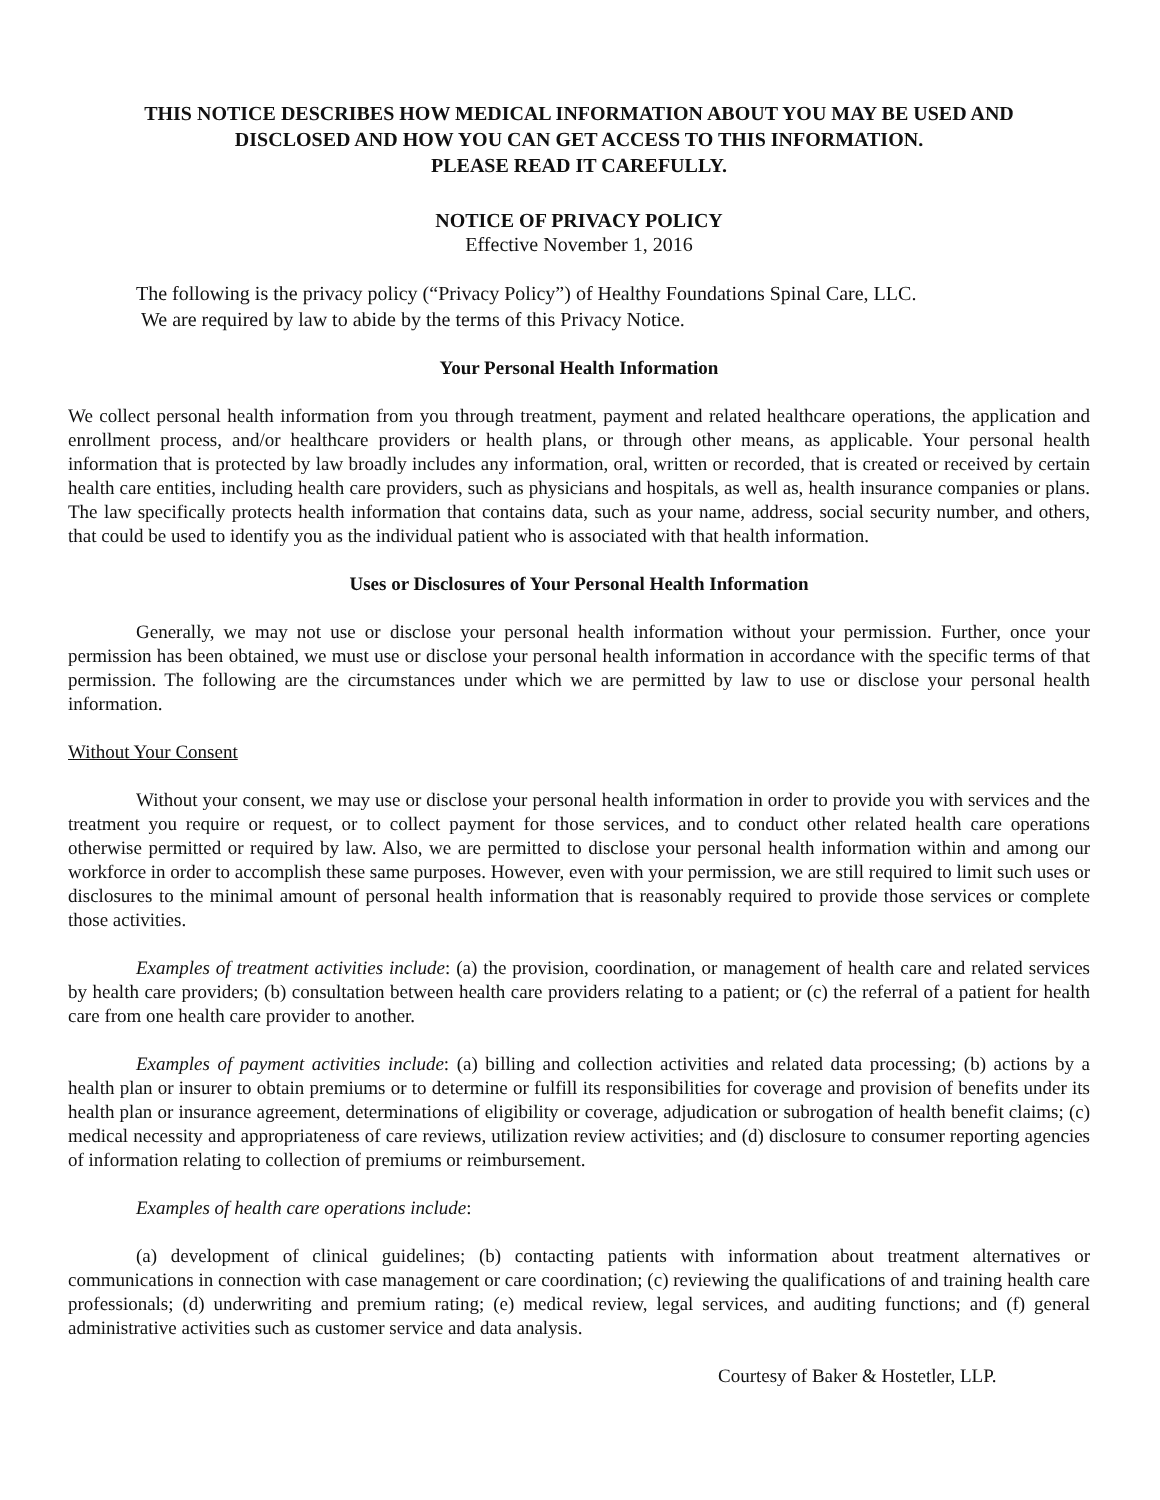THIS NOTICE DESCRIBES HOW MEDICAL INFORMATION ABOUT YOU MAY BE USED AND
DISCLOSED AND HOW YOU CAN GET ACCESS TO THIS INFORMATION.
PLEASE READ IT CAREFULLY.
NOTICE OF PRIVACY POLICY
Effective November 1, 2016
The following is the privacy policy (“Privacy Policy”) of Healthy Foundations Spinal Care, LLC.
We are required by law to abide by the terms of this Privacy Notice.
Your Personal Health Information
We collect personal health information from you through treatment, payment and related healthcare operations, the application and enrollment process, and/or healthcare providers or health plans, or through other means, as applicable. Your personal health information that is protected by law broadly includes any information, oral, written or recorded, that is created or received by certain health care entities, including health care providers, such as physicians and hospitals, as well as, health insurance companies or plans. The law specifically protects health information that contains data, such as your name, address, social security number, and others, that could be used to identify you as the individual patient who is associated with that health information.
Uses or Disclosures of Your Personal Health Information
Generally, we may not use or disclose your personal health information without your permission. Further, once your permission has been obtained, we must use or disclose your personal health information in accordance with the specific terms of that permission. The following are the circumstances under which we are permitted by law to use or disclose your personal health information.
Without Your Consent
Without your consent, we may use or disclose your personal health information in order to provide you with services and the treatment you require or request, or to collect payment for those services, and to conduct other related health care operations otherwise permitted or required by law. Also, we are permitted to disclose your personal health information within and among our workforce in order to accomplish these same purposes. However, even with your permission, we are still required to limit such uses or disclosures to the minimal amount of personal health information that is reasonably required to provide those services or complete those activities.
Examples of treatment activities include: (a) the provision, coordination, or management of health care and related services by health care providers; (b) consultation between health care providers relating to a patient; or (c) the referral of a patient for health care from one health care provider to another.
Examples of payment activities include: (a) billing and collection activities and related data processing; (b) actions by a health plan or insurer to obtain premiums or to determine or fulfill its responsibilities for coverage and provision of benefits under its health plan or insurance agreement, determinations of eligibility or coverage, adjudication or subrogation of health benefit claims; (c) medical necessity and appropriateness of care reviews, utilization review activities; and (d) disclosure to consumer reporting agencies of information relating to collection of premiums or reimbursement.
Examples of health care operations include:
(a) development of clinical guidelines; (b) contacting patients with information about treatment alternatives or communications in connection with case management or care coordination; (c) reviewing the qualifications of and training health care professionals; (d) underwriting and premium rating; (e) medical review, legal services, and auditing functions; and (f) general administrative activities such as customer service and data analysis.
Courtesy of Baker & Hostetler, LLP.